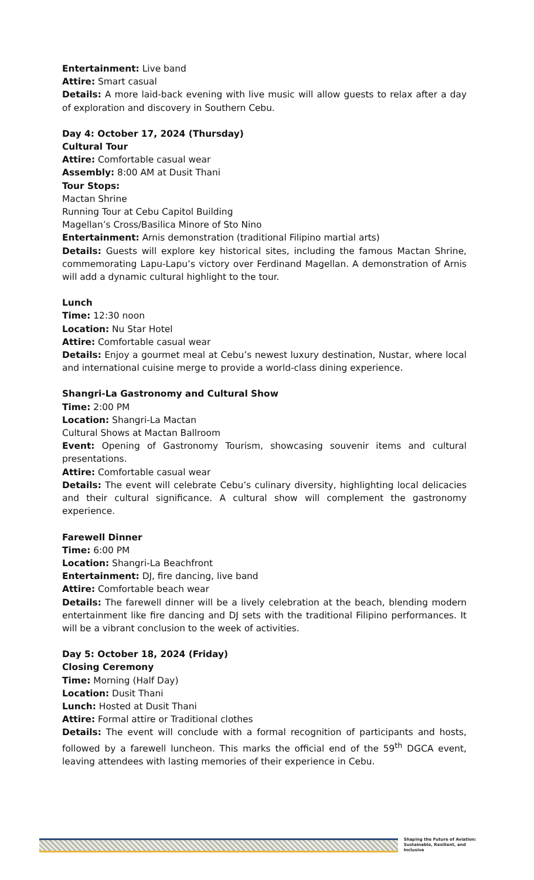Entertainment: Live band
Attire: Smart casual
Details: A more laid-back evening with live music will allow guests to relax after a day of exploration and discovery in Southern Cebu.
Day 4: October 17, 2024 (Thursday)
Cultural Tour
Attire: Comfortable casual wear
Assembly: 8:00 AM at Dusit Thani
Tour Stops:
Mactan Shrine
Running Tour at Cebu Capitol Building
Magellan’s Cross/Basilica Minore of Sto Nino
Entertainment: Arnis demonstration (traditional Filipino martial arts)
Details: Guests will explore key historical sites, including the famous Mactan Shrine, commemorating Lapu-Lapu’s victory over Ferdinand Magellan. A demonstration of Arnis will add a dynamic cultural highlight to the tour.
Lunch
Time: 12:30 noon
Location: Nu Star Hotel
Attire: Comfortable casual wear
Details: Enjoy a gourmet meal at Cebu’s newest luxury destination, Nustar, where local and international cuisine merge to provide a world-class dining experience.
Shangri-La Gastronomy and Cultural Show
Time: 2:00 PM
Location: Shangri-La Mactan
Cultural Shows at Mactan Ballroom
Event: Opening of Gastronomy Tourism, showcasing souvenir items and cultural presentations.
Attire: Comfortable casual wear
Details: The event will celebrate Cebu’s culinary diversity, highlighting local delicacies and their cultural significance. A cultural show will complement the gastronomy experience.
Farewell Dinner
Time: 6:00 PM
Location: Shangri-La Beachfront
Entertainment: DJ, fire dancing, live band
Attire: Comfortable beach wear
Details: The farewell dinner will be a lively celebration at the beach, blending modern entertainment like fire dancing and DJ sets with the traditional Filipino performances. It will be a vibrant conclusion to the week of activities.
Day 5: October 18, 2024 (Friday)
Closing Ceremony
Time: Morning (Half Day)
Location: Dusit Thani
Lunch: Hosted at Dusit Thani
Attire: Formal attire or Traditional clothes
Details: The event will conclude with a formal recognition of participants and hosts, followed by a farewell luncheon. This marks the official end of the 59<sup>th</sup> DGCA event, leaving attendees with lasting memories of their experience in Cebu.
Shaping the Future of Aviation:
Sustainable, Resilient, and Inclusive